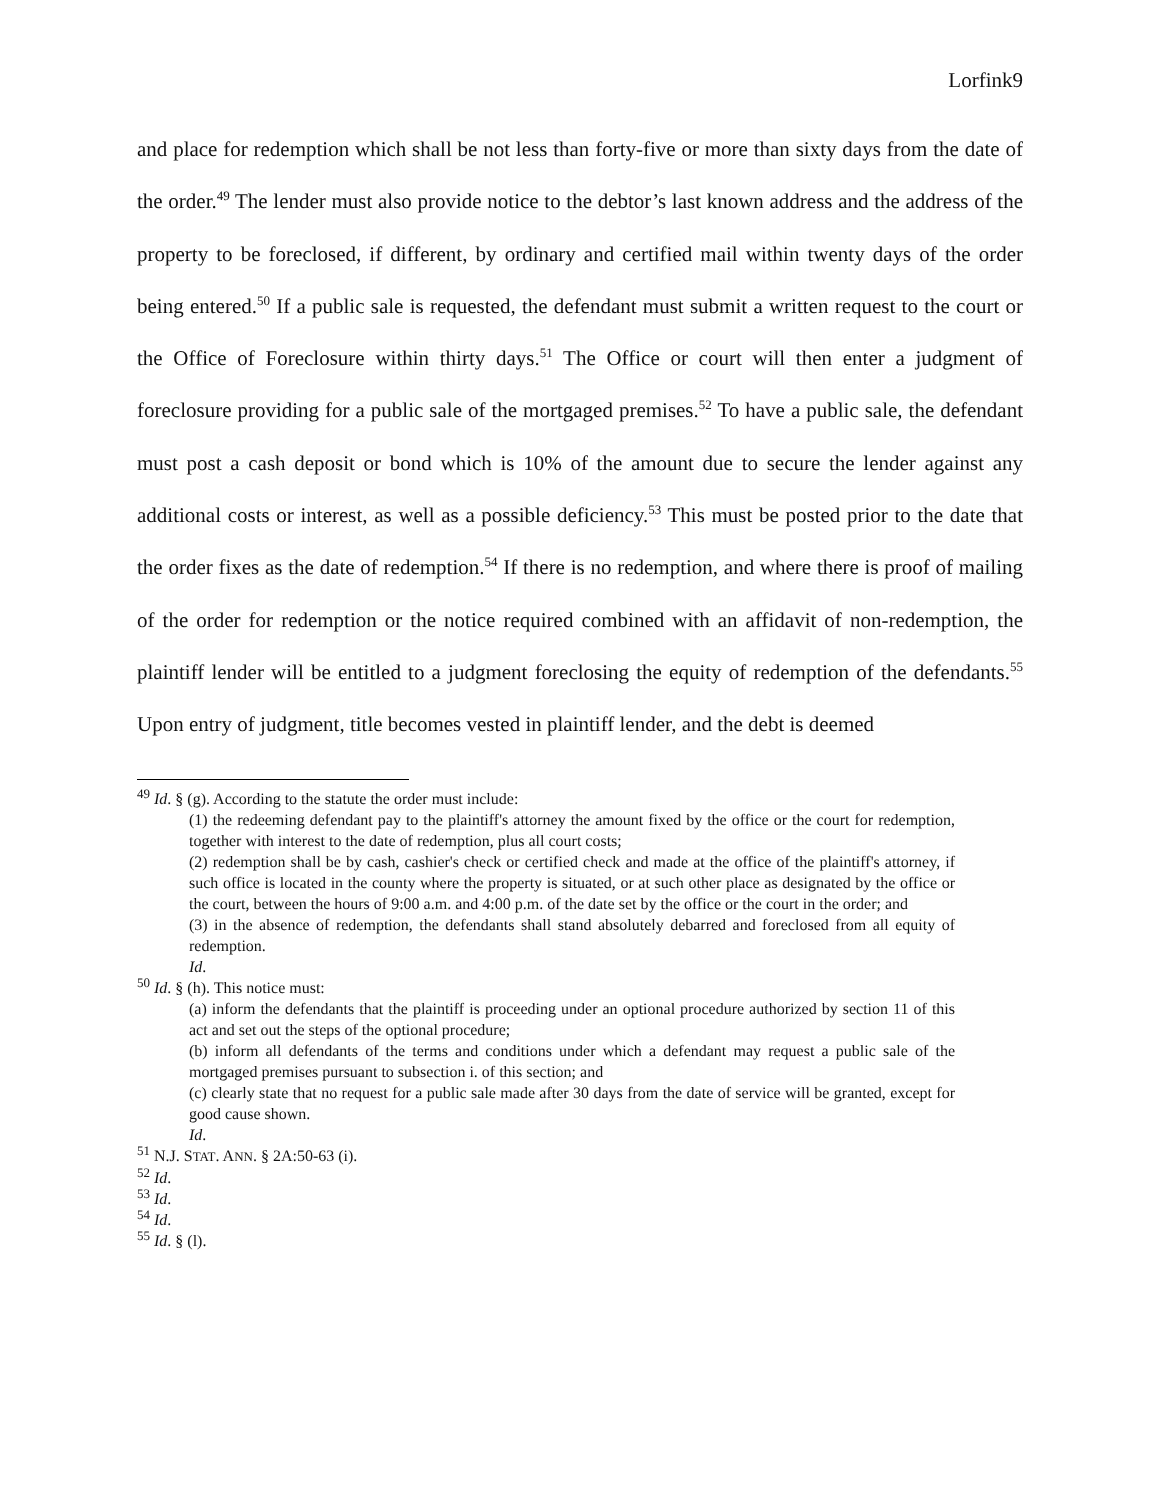Lorfink9
and place for redemption which shall be not less than forty-five or more than sixty days from the date of the order.<sup>49</sup> The lender must also provide notice to the debtor’s last known address and the address of the property to be foreclosed, if different, by ordinary and certified mail within twenty days of the order being entered.<sup>50</sup> If a public sale is requested, the defendant must submit a written request to the court or the Office of Foreclosure within thirty days.<sup>51</sup> The Office or court will then enter a judgment of foreclosure providing for a public sale of the mortgaged premises.<sup>52</sup> To have a public sale, the defendant must post a cash deposit or bond which is 10% of the amount due to secure the lender against any additional costs or interest, as well as a possible deficiency.<sup>53</sup> This must be posted prior to the date that the order fixes as the date of redemption.<sup>54</sup> If there is no redemption, and where there is proof of mailing of the order for redemption or the notice required combined with an affidavit of non-redemption, the plaintiff lender will be entitled to a judgment foreclosing the equity of redemption of the defendants.<sup>55</sup> Upon entry of judgment, title becomes vested in plaintiff lender, and the debt is deemed
<sup>49</sup> Id. § (g). According to the statute the order must include:
(1) the redeeming defendant pay to the plaintiff's attorney the amount fixed by the office or the court for redemption, together with interest to the date of redemption, plus all court costs;
(2) redemption shall be by cash, cashier's check or certified check and made at the office of the plaintiff's attorney, if such office is located in the county where the property is situated, or at such other place as designated by the office or the court, between the hours of 9:00 a.m. and 4:00 p.m. of the date set by the office or the court in the order; and
(3) in the absence of redemption, the defendants shall stand absolutely debarred and foreclosed from all equity of redemption.
Id.
<sup>50</sup> Id. § (h). This notice must:
(a) inform the defendants that the plaintiff is proceeding under an optional procedure authorized by section 11 of this act and set out the steps of the optional procedure;
(b) inform all defendants of the terms and conditions under which a defendant may request a public sale of the mortgaged premises pursuant to subsection i. of this section; and
(c) clearly state that no request for a public sale made after 30 days from the date of service will be granted, except for good cause shown.
Id.
<sup>51</sup> N.J. STAT. ANN. § 2A:50-63 (i).
<sup>52</sup> Id.
<sup>53</sup> Id.
<sup>54</sup> Id.
<sup>55</sup> Id. § (l).